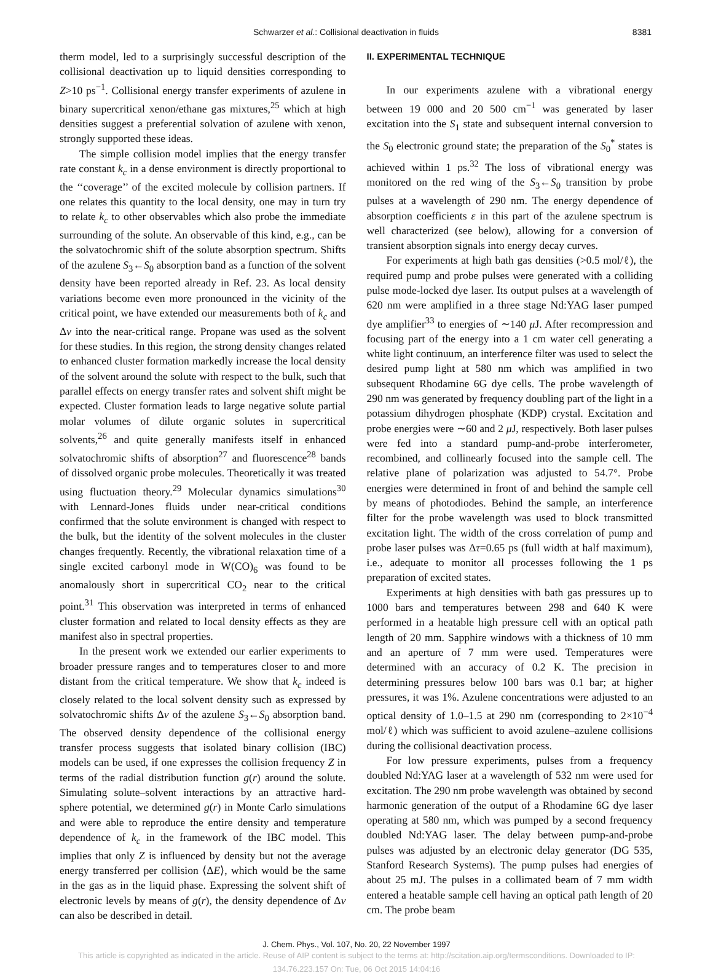Schwarzer et al.: Collisional deactivation in fluids 8381
therm model, led to a surprisingly successful description of the collisional deactivation up to liquid densities corresponding to Z>10 ps<sup>−1</sup>. Collisional energy transfer experiments of azulene in binary supercritical xenon/ethane gas mixtures,<sup>25</sup> which at high densities suggest a preferential solvation of azulene with xenon, strongly supported these ideas.
The simple collision model implies that the energy transfer rate constant k<sub>c</sub> in a dense environment is directly proportional to the ‘‘coverage’’ of the excited molecule by collision partners. If one relates this quantity to the local density, one may in turn try to relate k<sub>c</sub> to other observables which also probe the immediate surrounding of the solute. An observable of this kind, e.g., can be the solvatochromic shift of the solute absorption spectrum. Shifts of the azulene S<sub>3</sub>←S<sub>0</sub> absorption band as a function of the solvent density have been reported already in Ref. 23. As local density variations become even more pronounced in the vicinity of the critical point, we have extended our measurements both of k<sub>c</sub> and Δν into the near-critical range. Propane was used as the solvent for these studies. In this region, the strong density changes related to enhanced cluster formation markedly increase the local density of the solvent around the solute with respect to the bulk, such that parallel effects on energy transfer rates and solvent shift might be expected. Cluster formation leads to large negative solute partial molar volumes of dilute organic solutes in supercritical solvents,<sup>26</sup> and quite generally manifests itself in enhanced solvatochromic shifts of absorption<sup>27</sup> and fluorescence<sup>28</sup> bands of dissolved organic probe molecules. Theoretically it was treated using fluctuation theory.<sup>29</sup> Molecular dynamics simulations<sup>30</sup> with Lennard-Jones fluids under near-critical conditions confirmed that the solute environment is changed with respect to the bulk, but the identity of the solvent molecules in the cluster changes frequently. Recently, the vibrational relaxation time of a single excited carbonyl mode in W(CO)<sub>6</sub> was found to be anomalously short in supercritical CO<sub>2</sub> near to the critical point.<sup>31</sup> This observation was interpreted in terms of enhanced cluster formation and related to local density effects as they are manifest also in spectral properties.
In the present work we extended our earlier experiments to broader pressure ranges and to temperatures closer to and more distant from the critical temperature. We show that k<sub>c</sub> indeed is closely related to the local solvent density such as expressed by solvatochromic shifts Δν of the azulene S<sub>3</sub>←S<sub>0</sub> absorption band. The observed density dependence of the collisional energy transfer process suggests that isolated binary collision (IBC) models can be used, if one expresses the collision frequency Z in terms of the radial distribution function g(r) around the solute. Simulating solute–solvent interactions by an attractive hard-sphere potential, we determined g(r) in Monte Carlo simulations and were able to reproduce the entire density and temperature dependence of k<sub>c</sub> in the framework of the IBC model. This implies that only Z is influenced by density but not the average energy transferred per collision ⟨ΔE⟩, which would be the same in the gas as in the liquid phase. Expressing the solvent shift of electronic levels by means of g(r), the density dependence of Δν can also be described in detail.
II. EXPERIMENTAL TECHNIQUE
In our experiments azulene with a vibrational energy between 19 000 and 20 500 cm<sup>−1</sup> was generated by laser excitation into the S<sub>1</sub> state and subsequent internal conversion to the S<sub>0</sub> electronic ground state; the preparation of the S<sub>0</sub><sup>*</sup> states is achieved within 1 ps.<sup>32</sup> The loss of vibrational energy was monitored on the red wing of the S<sub>3</sub>←S<sub>0</sub> transition by probe pulses at a wavelength of 290 nm. The energy dependence of absorption coefficients ε in this part of the azulene spectrum is well characterized (see below), allowing for a conversion of transient absorption signals into energy decay curves.
For experiments at high bath gas densities (>0.5 mol/ℓ), the required pump and probe pulses were generated with a colliding pulse mode-locked dye laser. Its output pulses at a wavelength of 620 nm were amplified in a three stage Nd:YAG laser pumped dye amplifier<sup>33</sup> to energies of ∼140 μ J. After recompression and focusing part of the energy into a 1 cm water cell generating a white light continuum, an interference filter was used to select the desired pump light at 580 nm which was amplified in two subsequent Rhodamine 6G dye cells. The probe wavelength of 290 nm was generated by frequency doubling part of the light in a potassium dihydrogen phosphate (KDP) crystal. Excitation and probe energies were ∼60 and 2 μ J, respectively. Both laser pulses were fed into a standard pump-and-probe interferometer, recombined, and collinearly focused into the sample cell. The relative plane of polarization was adjusted to 54.7°. Probe energies were determined in front of and behind the sample cell by means of photodiodes. Behind the sample, an interference filter for the probe wavelength was used to block transmitted excitation light. The width of the cross correlation of pump and probe laser pulses was Δτ=0.65 ps (full width at half maximum), i.e., adequate to monitor all processes following the 1 ps preparation of excited states.
Experiments at high densities with bath gas pressures up to 1000 bars and temperatures between 298 and 640 K were performed in a heatable high pressure cell with an optical path length of 20 mm. Sapphire windows with a thickness of 10 mm and an aperture of 7 mm were used. Temperatures were determined with an accuracy of 0.2 K. The precision in determining pressures below 100 bars was 0.1 bar; at higher pressures, it was 1%. Azulene concentrations were adjusted to an optical density of 1.0–1.5 at 290 nm (corresponding to 2×10<sup>−4</sup> mol/ℓ) which was sufficient to avoid azulene–azulene collisions during the collisional deactivation process.
For low pressure experiments, pulses from a frequency doubled Nd:YAG laser at a wavelength of 532 nm were used for excitation. The 290 nm probe wavelength was obtained by second harmonic generation of the output of a Rhodamine 6G dye laser operating at 580 nm, which was pumped by a second frequency doubled Nd:YAG laser. The delay between pump-and-probe pulses was adjusted by an electronic delay generator (DG 535, Stanford Research Systems). The pump pulses had energies of about 25 mJ. The pulses in a collimated beam of 7 mm width entered a heatable sample cell having an optical path length of 20 cm. The probe beam
J. Chem. Phys., Vol. 107, No. 20, 22 November 1997
This article is copyrighted as indicated in the article. Reuse of AIP content is subject to the terms at: http://scitation.aip.org/termsconditions. Downloaded to IP:
134.76.223.157 On: Tue, 06 Oct 2015 14:04:16